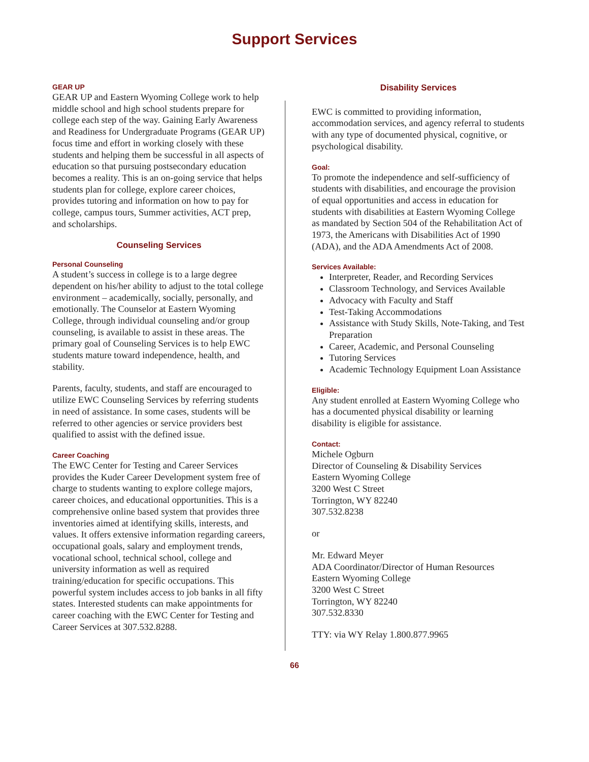Support Services
GEAR UP
GEAR UP and Eastern Wyoming College work to help middle school and high school students prepare for college each step of the way. Gaining Early Awareness and Readiness for Undergraduate Programs (GEAR UP) focus time and effort in working closely with these students and helping them be successful in all aspects of education so that pursuing postsecondary education becomes a reality. This is an on-going service that helps students plan for college, explore career choices, provides tutoring and information on how to pay for college, campus tours, Summer activities, ACT prep, and scholarships.
Counseling Services
Personal Counseling
A student’s success in college is to a large degree dependent on his/her ability to adjust to the total college environment – academically, socially, personally, and emotionally. The Counselor at Eastern Wyoming College, through individual counseling and/or group counseling, is available to assist in these areas. The primary goal of Counseling Services is to help EWC students mature toward independence, health, and stability.
Parents, faculty, students, and staff are encouraged to utilize EWC Counseling Services by referring students in need of assistance. In some cases, students will be referred to other agencies or service providers best qualified to assist with the defined issue.
Career Coaching
The EWC Center for Testing and Career Services provides the Kuder Career Development system free of charge to students wanting to explore college majors, career choices, and educational opportunities. This is a comprehensive online based system that provides three inventories aimed at identifying skills, interests, and values. It offers extensive information regarding careers, occupational goals, salary and employment trends, vocational school, technical school, college and university information as well as required training/education for specific occupations. This powerful system includes access to job banks in all fifty states. Interested students can make appointments for career coaching with the EWC Center for Testing and Career Services at 307.532.8288.
Disability Services
EWC is committed to providing information, accommodation services, and agency referral to students with any type of documented physical, cognitive, or psychological disability.
Goal:
To promote the independence and self-sufficiency of students with disabilities, and encourage the provision of equal opportunities and access in education for students with disabilities at Eastern Wyoming College as mandated by Section 504 of the Rehabilitation Act of 1973, the Americans with Disabilities Act of 1990 (ADA), and the ADA Amendments Act of 2008.
Services Available:
Interpreter, Reader, and Recording Services
Classroom Technology, and Services Available
Advocacy with Faculty and Staff
Test-Taking Accommodations
Assistance with Study Skills, Note-Taking, and Test Preparation
Career, Academic, and Personal Counseling
Tutoring Services
Academic Technology Equipment Loan Assistance
Eligible:
Any student enrolled at Eastern Wyoming College who has a documented physical disability or learning disability is eligible for assistance.
Contact:
Michele Ogburn
Director of Counseling & Disability Services
Eastern Wyoming College
3200 West C Street
Torrington, WY 82240
307.532.8238
or
Mr. Edward Meyer
ADA Coordinator/Director of Human Resources
Eastern Wyoming College
3200 West C Street
Torrington, WY 82240
307.532.8330
TTY: via WY Relay 1.800.877.9965
66